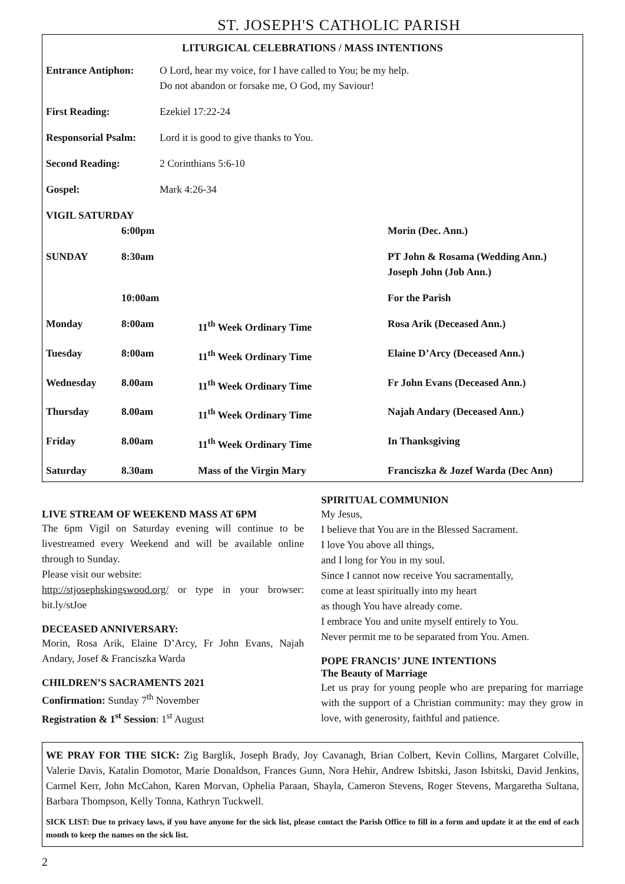ST. JOSEPH'S CATHOLIC PARISH
LITURGICAL CELEBRATIONS / MASS INTENTIONS
| Entrance Antiphon: | O Lord, hear my voice, for I have called to You; be my help. Do not abandon or forsake me, O God, my Saviour! |
| First Reading: | Ezekiel 17:22-24 |
| Responsorial Psalm: | Lord it is good to give thanks to You. |
| Second Reading: | 2 Corinthians 5:6-10 |
| Gospel: | Mark 4:26-34 |
| VIGIL SATURDAY | | | |
| | 6:00pm | | Morin (Dec. Ann.) |
| SUNDAY | 8:30am | | PT John & Rosama (Wedding Ann.) Joseph John (Job Ann.) |
| | 10:00am | | For the Parish |
| Monday | 8:00am | 11<sup>th</sup> Week Ordinary Time | Rosa Arik (Deceased Ann.) |
| Tuesday | 8:00am | 11<sup>th</sup> Week Ordinary Time | Elaine D’Arcy (Deceased Ann.) |
| Wednesday | 8.00am | 11<sup>th</sup> Week Ordinary Time | Fr John Evans (Deceased Ann.) |
| Thursday | 8.00am | 11<sup>th</sup> Week Ordinary Time | Najah Andary (Deceased Ann.) |
| Friday | 8.00am | 11<sup>th</sup> Week Ordinary Time | In Thanksgiving |
| Saturday | 8.30am | Mass of the Virgin Mary | Franciszka & Jozef Warda (Dec Ann) |
LIVE STREAM OF WEEKEND MASS AT 6PM
The 6pm Vigil on Saturday evening will continue to be livestreamed every Weekend and will be available online through to Sunday.
Please visit our website:
http://stjosephskingswood.org/ or type in your browser: bit.ly/stJoe
DECEASED ANNIVERSARY:
Morin, Rosa Arik, Elaine D’Arcy, Fr John Evans, Najah Andary, Josef & Franciszka Warda
CHILDREN’S SACRAMENTS 2021
Confirmation: Sunday 7<sup>th</sup> November
Registration & 1<sup>st</sup> Session: 1<sup>st</sup> August
SPIRITUAL COMMUNION
My Jesus,
I believe that You are in the Blessed Sacrament.
I love You above all things,
and I long for You in my soul.
Since I cannot now receive You sacramentally,
come at least spiritually into my heart
as though You have already come.
I embrace You and unite myself entirely to You.
Never permit me to be separated from You. Amen.
POPE FRANCIS’ JUNE INTENTIONS
The Beauty of Marriage
Let us pray for young people who are preparing for marriage with the support of a Christian community: may they grow in love, with generosity, faithful and patience.
WE PRAY FOR THE SICK: Zig Barglik, Joseph Brady, Joy Cavanagh, Brian Colbert, Kevin Collins, Margaret Colville, Valerie Davis, Katalin Domotor, Marie Donaldson, Frances Gunn, Nora Hehir, Andrew Isbitski, Jason Isbitski, David Jenkins, Carmel Kerr, John McCahon, Karen Morvan, Ophelia Paraan, Shayla, Cameron Stevens, Roger Stevens, Margaretha Sultana, Barbara Thompson, Kelly Tonna, Kathryn Tuckwell.
SICK LIST: Due to privacy laws, if you have anyone for the sick list, please contact the Parish Office to fill in a form and update it at the end of each month to keep the names on the sick list.
2